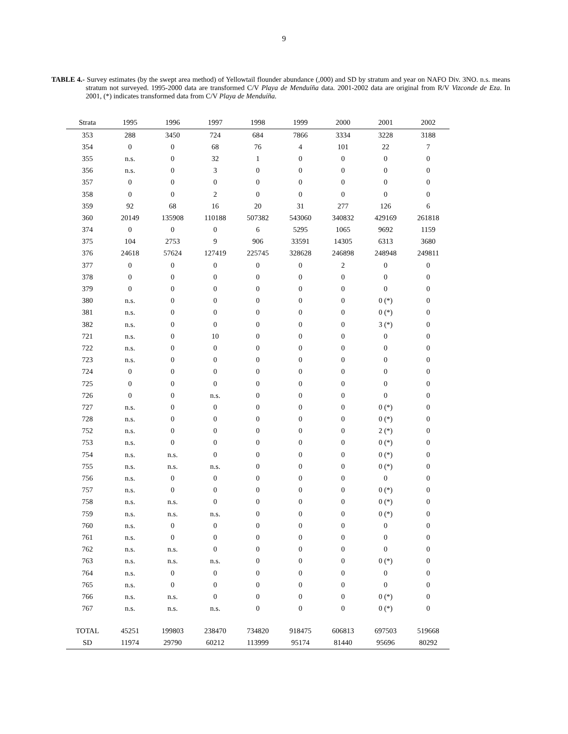9
TABLE 4.- Survey estimates (by the swept area method) of Yellowtail flounder abundance (,000) and SD by stratum and year on NAFO Div. 3NO. n.s. means stratum not surveyed. 1995-2000 data are transformed C/V Playa de Menduíña data. 2001-2002 data are original from R/V Vizconde de Eza. In 2001, (*) indicates transformed data from C/V Playa de Menduíña.
| Strata | 1995 | 1996 | 1997 | 1998 | 1999 | 2000 | 2001 | 2002 |
| --- | --- | --- | --- | --- | --- | --- | --- | --- |
| 353 | 288 | 3450 | 724 | 684 | 7866 | 3334 | 3228 | 3188 |
| 354 | 0 | 0 | 68 | 76 | 4 | 101 | 22 | 7 |
| 355 | n.s. | 0 | 32 | 1 | 0 | 0 | 0 | 0 |
| 356 | n.s. | 0 | 3 | 0 | 0 | 0 | 0 | 0 |
| 357 | 0 | 0 | 0 | 0 | 0 | 0 | 0 | 0 |
| 358 | 0 | 0 | 2 | 0 | 0 | 0 | 0 | 0 |
| 359 | 92 | 68 | 16 | 20 | 31 | 277 | 126 | 6 |
| 360 | 20149 | 135908 | 110188 | 507382 | 543060 | 340832 | 429169 | 261818 |
| 374 | 0 | 0 | 0 | 6 | 5295 | 1065 | 9692 | 1159 |
| 375 | 104 | 2753 | 9 | 906 | 33591 | 14305 | 6313 | 3680 |
| 376 | 24618 | 57624 | 127419 | 225745 | 328628 | 246898 | 248948 | 249811 |
| 377 | 0 | 0 | 0 | 0 | 0 | 2 | 0 | 0 |
| 378 | 0 | 0 | 0 | 0 | 0 | 0 | 0 | 0 |
| 379 | 0 | 0 | 0 | 0 | 0 | 0 | 0 | 0 |
| 380 | n.s. | 0 | 0 | 0 | 0 | 0 | 0 (*) | 0 |
| 381 | n.s. | 0 | 0 | 0 | 0 | 0 | 0 (*) | 0 |
| 382 | n.s. | 0 | 0 | 0 | 0 | 0 | 3 (*) | 0 |
| 721 | n.s. | 0 | 10 | 0 | 0 | 0 | 0 | 0 |
| 722 | n.s. | 0 | 0 | 0 | 0 | 0 | 0 | 0 |
| 723 | n.s. | 0 | 0 | 0 | 0 | 0 | 0 | 0 |
| 724 | 0 | 0 | 0 | 0 | 0 | 0 | 0 | 0 |
| 725 | 0 | 0 | 0 | 0 | 0 | 0 | 0 | 0 |
| 726 | 0 | 0 | n.s. | 0 | 0 | 0 | 0 | 0 |
| 727 | n.s. | 0 | 0 | 0 | 0 | 0 | 0 (*) | 0 |
| 728 | n.s. | 0 | 0 | 0 | 0 | 0 | 0 (*) | 0 |
| 752 | n.s. | 0 | 0 | 0 | 0 | 0 | 2 (*) | 0 |
| 753 | n.s. | 0 | 0 | 0 | 0 | 0 | 0 (*) | 0 |
| 754 | n.s. | n.s. | 0 | 0 | 0 | 0 | 0 (*) | 0 |
| 755 | n.s. | n.s. | n.s. | 0 | 0 | 0 | 0 (*) | 0 |
| 756 | n.s. | 0 | 0 | 0 | 0 | 0 | 0 | 0 |
| 757 | n.s. | 0 | 0 | 0 | 0 | 0 | 0 (*) | 0 |
| 758 | n.s. | n.s. | 0 | 0 | 0 | 0 | 0 (*) | 0 |
| 759 | n.s. | n.s. | n.s. | 0 | 0 | 0 | 0 (*) | 0 |
| 760 | n.s. | 0 | 0 | 0 | 0 | 0 | 0 | 0 |
| 761 | n.s. | 0 | 0 | 0 | 0 | 0 | 0 | 0 |
| 762 | n.s. | n.s. | 0 | 0 | 0 | 0 | 0 | 0 |
| 763 | n.s. | n.s. | n.s. | 0 | 0 | 0 | 0 (*) | 0 |
| 764 | n.s. | 0 | 0 | 0 | 0 | 0 | 0 | 0 |
| 765 | n.s. | 0 | 0 | 0 | 0 | 0 | 0 | 0 |
| 766 | n.s. | n.s. | 0 | 0 | 0 | 0 | 0 (*) | 0 |
| 767 | n.s. | n.s. | n.s. | 0 | 0 | 0 | 0 (*) | 0 |
| TOTAL | 45251 | 199803 | 238470 | 734820 | 918475 | 606813 | 697503 | 519668 |
| SD | 11974 | 29790 | 60212 | 113999 | 95174 | 81440 | 95696 | 80292 |